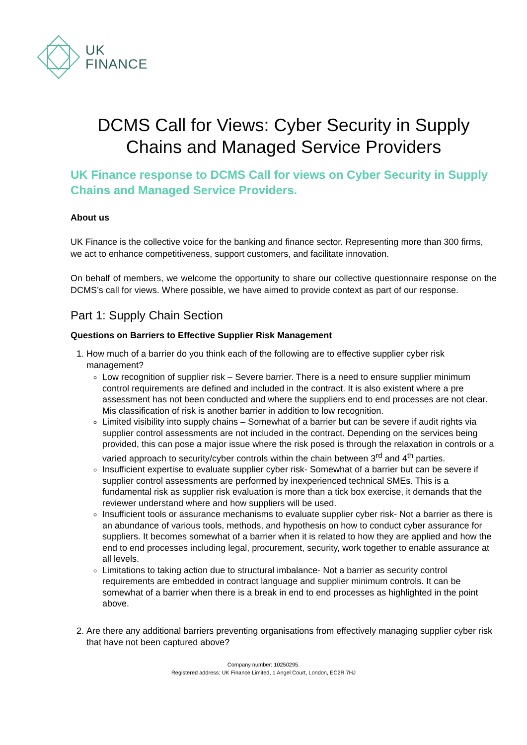UK
FINANCE
DCMS Call for Views: Cyber Security in Supply Chains and Managed Service Providers
UK Finance response to DCMS Call for views on Cyber Security in Supply Chains and Managed Service Providers.
About us
UK Finance is the collective voice for the banking and finance sector. Representing more than 300 firms, we act to enhance competitiveness, support customers, and facilitate innovation.
On behalf of members, we welcome the opportunity to share our collective questionnaire response on the DCMS’s call for views. Where possible, we have aimed to provide context as part of our response.
Part 1: Supply Chain Section
Questions on Barriers to Effective Supplier Risk Management
1. How much of a barrier do you think each of the following are to effective supplier cyber risk management?
Low recognition of supplier risk – Severe barrier. There is a need to ensure supplier minimum control requirements are defined and included in the contract. It is also existent where a pre assessment has not been conducted and where the suppliers end to end processes are not clear. Mis classification of risk is another barrier in addition to low recognition.
Limited visibility into supply chains – Somewhat of a barrier but can be severe if audit rights via supplier control assessments are not included in the contract. Depending on the services being provided, this can pose a major issue where the risk posed is through the relaxation in controls or a varied approach to security/cyber controls within the chain between 3<sup>rd</sup> and 4<sup>th</sup> parties.
Insufficient expertise to evaluate supplier cyber risk- Somewhat of a barrier but can be severe if supplier control assessments are performed by inexperienced technical SMEs. This is a fundamental risk as supplier risk evaluation is more than a tick box exercise, it demands that the reviewer understand where and how suppliers will be used.
Insufficient tools or assurance mechanisms to evaluate supplier cyber risk- Not a barrier as there is an abundance of various tools, methods, and hypothesis on how to conduct cyber assurance for suppliers. It becomes somewhat of a barrier when it is related to how they are applied and how the end to end processes including legal, procurement, security, work together to enable assurance at all levels.
Limitations to taking action due to structural imbalance- Not a barrier as security control requirements are embedded in contract language and supplier minimum controls. It can be somewhat of a barrier when there is a break in end to end processes as highlighted in the point above.
2. Are there any additional barriers preventing organisations from effectively managing supplier cyber risk that have not been captured above?
Company number: 10250295.
Registered address: UK Finance Limited, 1 Angel Court, London, EC2R 7HJ